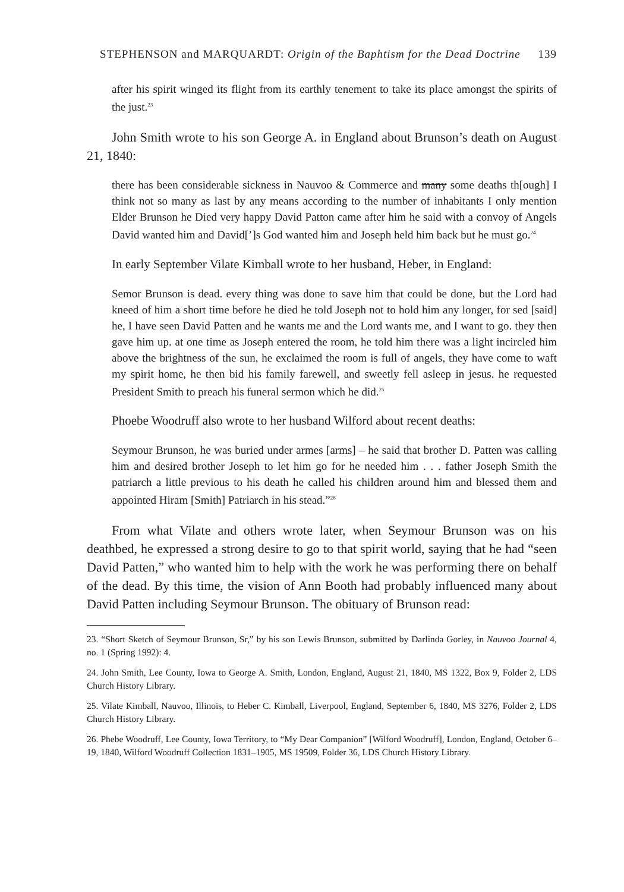STEPHENSON and MARQUARDT: Origin of the Baphtism for the Dead Doctrine 139
after his spirit winged its flight from its earthly tenement to take its place amongst the spirits of the just.<sup>23</sup>
John Smith wrote to his son George A. in England about Brunson’s death on August 21, 1840:
there has been considerable sickness in Nauvoo & Commerce and many some deaths th[ough] I think not so many as last by any means according to the number of inhabitants I only mention Elder Brunson he Died very happy David Patton came after him he said with a convoy of Angels David wanted him and David[’]s God wanted him and Joseph held him back but he must go.<sup>24</sup>
In early September Vilate Kimball wrote to her husband, Heber, in England:
Semor Brunson is dead. every thing was done to save him that could be done, but the Lord had kneed of him a short time before he died he told Joseph not to hold him any longer, for sed [said] he, I have seen David Patten and he wants me and the Lord wants me, and I want to go. they then gave him up. at one time as Joseph entered the room, he told him there was a light incircled him above the brightness of the sun, he exclaimed the room is full of angels, they have come to waft my spirit home, he then bid his family farewell, and sweetly fell asleep in jesus. he requested President Smith to preach his funeral sermon which he did.<sup>25</sup>
Phoebe Woodruff also wrote to her husband Wilford about recent deaths:
Seymour Brunson, he was buried under armes [arms] – he said that brother D. Patten was calling him and desired brother Joseph to let him go for he needed him . . . father Joseph Smith the patriarch a little previous to his death he called his children around him and blessed them and appointed Hiram [Smith] Patriarch in his stead.”<sup>26</sup>
From what Vilate and others wrote later, when Seymour Brunson was on his deathbed, he expressed a strong desire to go to that spirit world, saying that he had “seen David Patten,” who wanted him to help with the work he was performing there on behalf of the dead. By this time, the vision of Ann Booth had probably influenced many about David Patten including Seymour Brunson. The obituary of Brunson read:
23. “Short Sketch of Seymour Brunson, Sr,” by his son Lewis Brunson, submitted by Darlinda Gorley, in Nauvoo Journal 4, no. 1 (Spring 1992): 4.
24. John Smith, Lee County, Iowa to George A. Smith, London, England, August 21, 1840, MS 1322, Box 9, Folder 2, LDS Church History Library.
25. Vilate Kimball, Nauvoo, Illinois, to Heber C. Kimball, Liverpool, England, September 6, 1840, MS 3276, Folder 2, LDS Church History Library.
26. Phebe Woodruff, Lee County, Iowa Territory, to “My Dear Companion” [Wilford Woodruff], London, England, October 6–19, 1840, Wilford Woodruff Collection 1831–1905, MS 19509, Folder 36, LDS Church History Library.